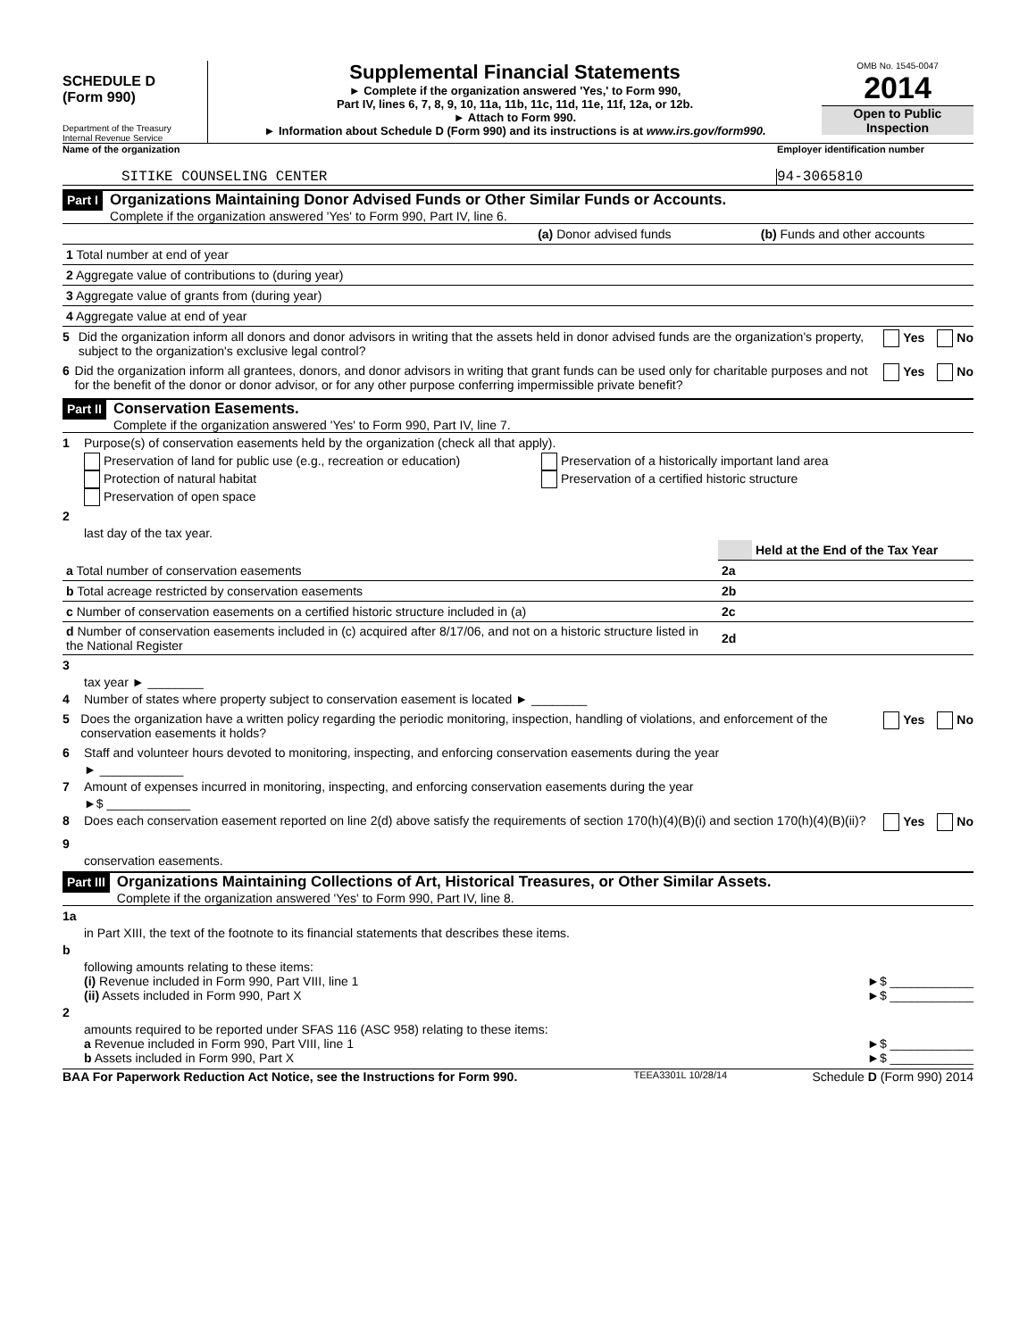SCHEDULE D
(Form 990)
Department of the Treasury
Internal Revenue Service
Supplemental Financial Statements
► Complete if the organization answered 'Yes,' to Form 990,
Part IV, lines 6, 7, 8, 9, 10, 11a, 11b, 11c, 11d, 11e, 11f, 12a, or 12b.
► Attach to Form 990.
► Information about Schedule D (Form 990) and its instructions is at www.irs.gov/form990.
OMB No. 1545-0047
2014
Open to Public Inspection
Name of the organization Employer identification number
SITIKE COUNSELING CENTER 94-3065810
Part I
Organizations Maintaining Donor Advised Funds or Other Similar Funds or Accounts.
Complete if the organization answered 'Yes' to Form 990, Part IV, line 6.
| | (a) Donor advised funds | (b) Funds and other accounts |
| 1 Total number at end of year | | |
| 2 Aggregate value of contributions to (during year) | | |
| 3 Aggregate value of grants from (during year) | | |
| 4 Aggregate value at end of year | | |
5 Did the organization inform all donors and donor advisors in writing that the assets held in donor advised funds are the organization's property, subject to the organization's exclusive legal control? Yes No
6 Did the organization inform all grantees, donors, and donor advisors in writing that grant funds can be used only for charitable purposes and not for the benefit of the donor or donor advisor, or for any other purpose conferring impermissible private benefit? Yes No
Part II
Conservation Easements.
Complete if the organization answered 'Yes' to Form 990, Part IV, line 7.
1 Purpose(s) of conservation easements held by the organization (check all that apply).
Preservation of land for public use (e.g., recreation or education)
Protection of natural habitat
Preservation of open space
Preservation of a historically important land area
Preservation of a certified historic structure
2
last day of the tax year.
| | | Held at the End of the Tax Year |
| a Total number of conservation easements | 2a | |
| b Total acreage restricted by conservation easements | 2b | |
| c Number of conservation easements on a certified historic structure included in (a) | 2c | |
| d Number of conservation easements included in (c) acquired after 8/17/06, and not on a historic structure listed in the National Register | 2d | |
3
tax year ► ________
4 Number of states where property subject to conservation easement is located ► ________
5 Does the organization have a written policy regarding the periodic monitoring, inspection, handling of violations, and enforcement of the conservation easements it holds? Yes No
6 Staff and volunteer hours devoted to monitoring, inspecting, and enforcing conservation easements during the year
► ____________
7 Amount of expenses incurred in monitoring, inspecting, and enforcing conservation easements during the year
►$ ____________
8 Does each conservation easement reported on line 2(d) above satisfy the requirements of section 170(h)(4)(B)(i) and section 170(h)(4)(B)(ii)? Yes No
9
conservation easements.
Part III
Organizations Maintaining Collections of Art, Historical Treasures, or Other Similar Assets.
Complete if the organization answered 'Yes' to Form 990, Part IV, line 8.
1a
in Part XIII, the text of the footnote to its financial statements that describes these items.
b
following amounts relating to these items:
(i) Revenue included in Form 990, Part VIII, line 1 ►$ ____________
(ii) Assets included in Form 990, Part X ►$ ____________
2
amounts required to be reported under SFAS 116 (ASC 958) relating to these items:
a Revenue included in Form 990, Part VIII, line 1 ►$ ____________
b Assets included in Form 990, Part X ►$ ____________
BAA For Paperwork Reduction Act Notice, see the Instructions for Form 990. TEEA3301L 10/28/14 Schedule D (Form 990) 2014